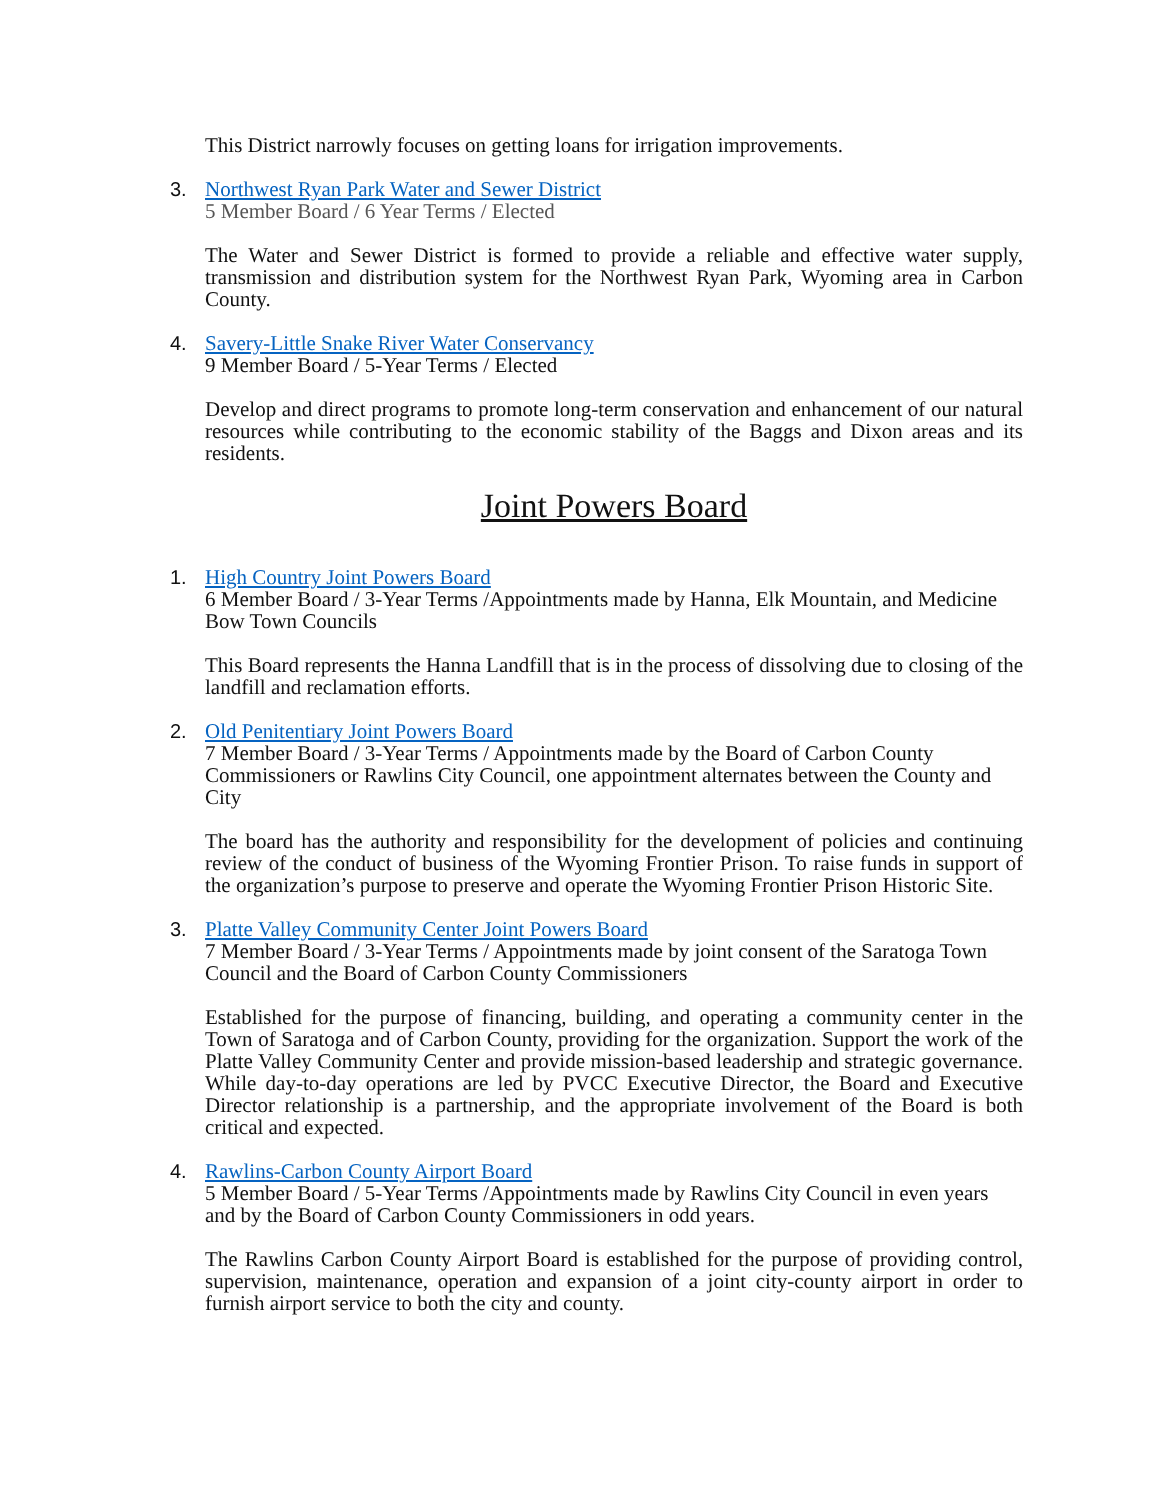This District narrowly focuses on getting loans for irrigation improvements.
3. Northwest Ryan Park Water and Sewer District
5 Member Board / 6 Year Terms / Elected
The Water and Sewer District is formed to provide a reliable and effective water supply, transmission and distribution system for the Northwest Ryan Park, Wyoming area in Carbon County.
4. Savery-Little Snake River Water Conservancy
9 Member Board / 5-Year Terms / Elected
Develop and direct programs to promote long-term conservation and enhancement of our natural resources while contributing to the economic stability of the Baggs and Dixon areas and its residents.
Joint Powers Board
1. High Country Joint Powers Board
6 Member Board / 3-Year Terms /Appointments made by Hanna, Elk Mountain, and Medicine Bow Town Councils
This Board represents the Hanna Landfill that is in the process of dissolving due to closing of the landfill and reclamation efforts.
2. Old Penitentiary Joint Powers Board
7 Member Board / 3-Year Terms / Appointments made by the Board of Carbon County Commissioners or Rawlins City Council, one appointment alternates between the County and City
The board has the authority and responsibility for the development of policies and continuing review of the conduct of business of the Wyoming Frontier Prison. To raise funds in support of the organization’s purpose to preserve and operate the Wyoming Frontier Prison Historic Site.
3. Platte Valley Community Center Joint Powers Board
7 Member Board / 3-Year Terms / Appointments made by joint consent of the Saratoga Town Council and the Board of Carbon County Commissioners
Established for the purpose of financing, building, and operating a community center in the Town of Saratoga and of Carbon County, providing for the organization. Support the work of the Platte Valley Community Center and provide mission-based leadership and strategic governance. While day-to-day operations are led by PVCC Executive Director, the Board and Executive Director relationship is a partnership, and the appropriate involvement of the Board is both critical and expected.
4. Rawlins-Carbon County Airport Board
5 Member Board / 5-Year Terms /Appointments made by Rawlins City Council in even years and by the Board of Carbon County Commissioners in odd years.
The Rawlins Carbon County Airport Board is established for the purpose of providing control, supervision, maintenance, operation and expansion of a joint city-county airport in order to furnish airport service to both the city and county.